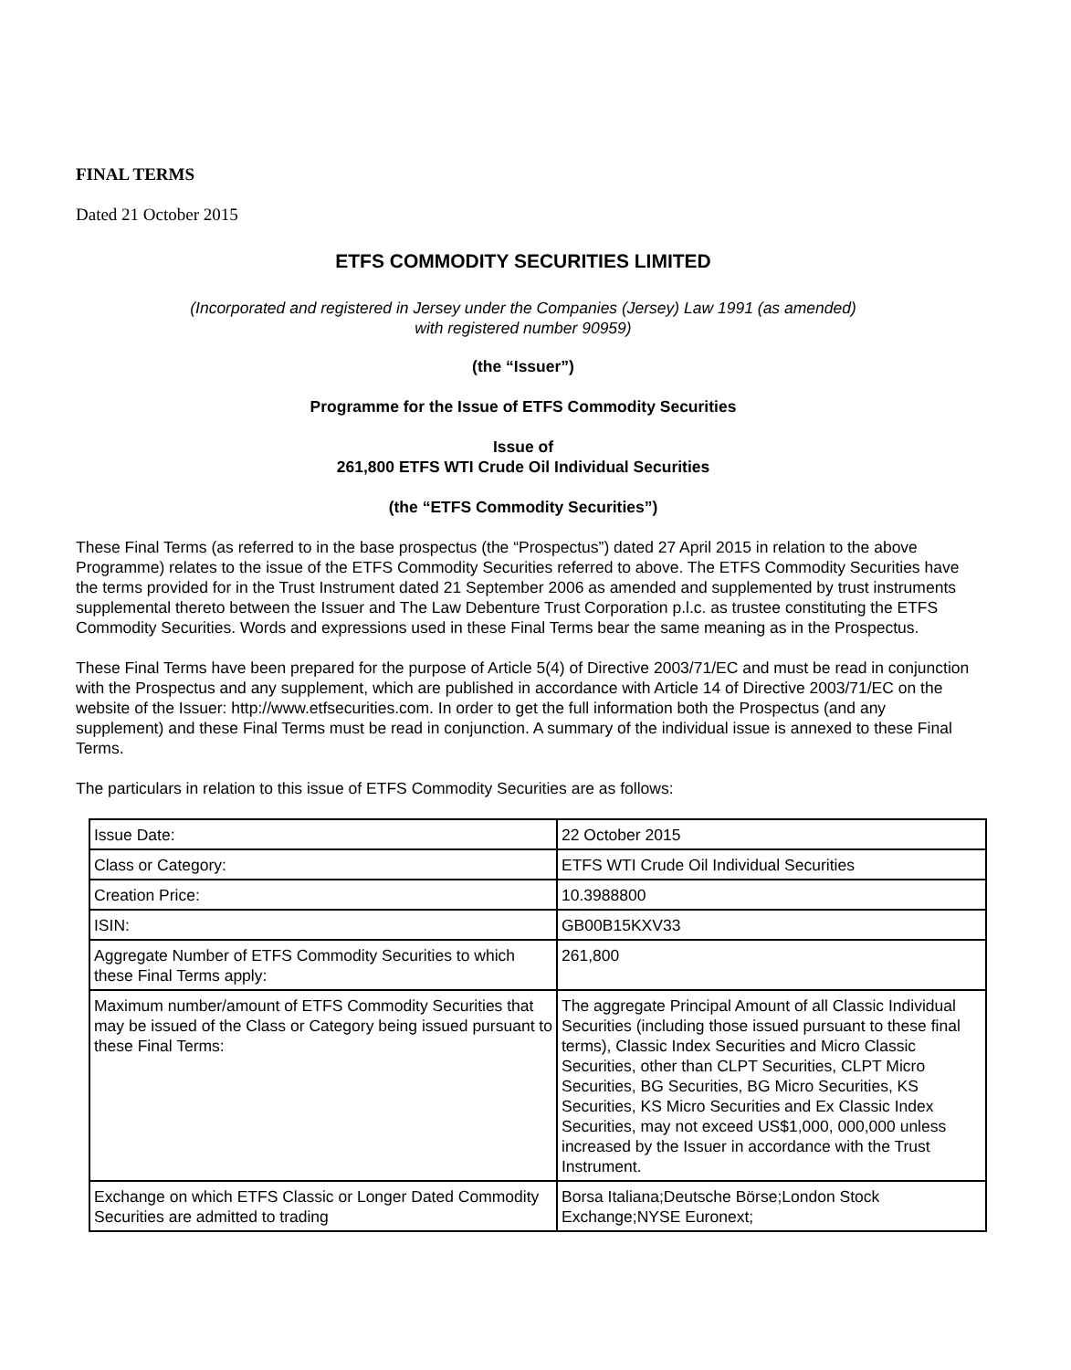FINAL TERMS
Dated 21 October 2015
ETFS COMMODITY SECURITIES LIMITED
(Incorporated and registered in Jersey under the Companies (Jersey) Law 1991 (as amended)
with registered number 90959)
(the “Issuer”)
Programme for the Issue of ETFS Commodity Securities
Issue of
261,800 ETFS WTI Crude Oil Individual Securities
(the “ETFS Commodity Securities”)
These Final Terms (as referred to in the base prospectus (the “Prospectus”) dated 27 April 2015 in relation to the above Programme) relates to the issue of the ETFS Commodity Securities referred to above. The ETFS Commodity Securities have the terms provided for in the Trust Instrument dated 21 September 2006 as amended and supplemented by trust instruments supplemental thereto between the Issuer and The Law Debenture Trust Corporation p.l.c. as trustee constituting the ETFS Commodity Securities. Words and expressions used in these Final Terms bear the same meaning as in the Prospectus.
These Final Terms have been prepared for the purpose of Article 5(4) of Directive 2003/71/EC and must be read in conjunction with the Prospectus and any supplement, which are published in accordance with Article 14 of Directive 2003/71/EC on the website of the Issuer: http://www.etfsecurities.com. In order to get the full information both the Prospectus (and any supplement) and these Final Terms must be read in conjunction. A summary of the individual issue is annexed to these Final Terms.
The particulars in relation to this issue of ETFS Commodity Securities are as follows:
| Issue Date: | 22 October 2015 |
| Class or Category: | ETFS WTI Crude Oil Individual Securities |
| Creation Price: | 10.3988800 |
| ISIN: | GB00B15KXV33 |
| Aggregate Number of ETFS Commodity Securities to which these Final Terms apply: | 261,800 |
| Maximum number/amount of ETFS Commodity Securities that may be issued of the Class or Category being issued pursuant to these Final Terms: | The aggregate Principal Amount of all Classic Individual Securities (including those issued pursuant to these final terms), Classic Index Securities and Micro Classic Securities, other than CLPT Securities, CLPT Micro Securities, BG Securities, BG Micro Securities, KS Securities, KS Micro Securities and Ex Classic Index Securities, may not exceed US$1,000, 000,000 unless increased by the Issuer in accordance with the Trust Instrument. |
| Exchange on which ETFS Classic or Longer Dated Commodity Securities are admitted to trading | Borsa Italiana;Deutsche Börse;London Stock Exchange;NYSE Euronext; |